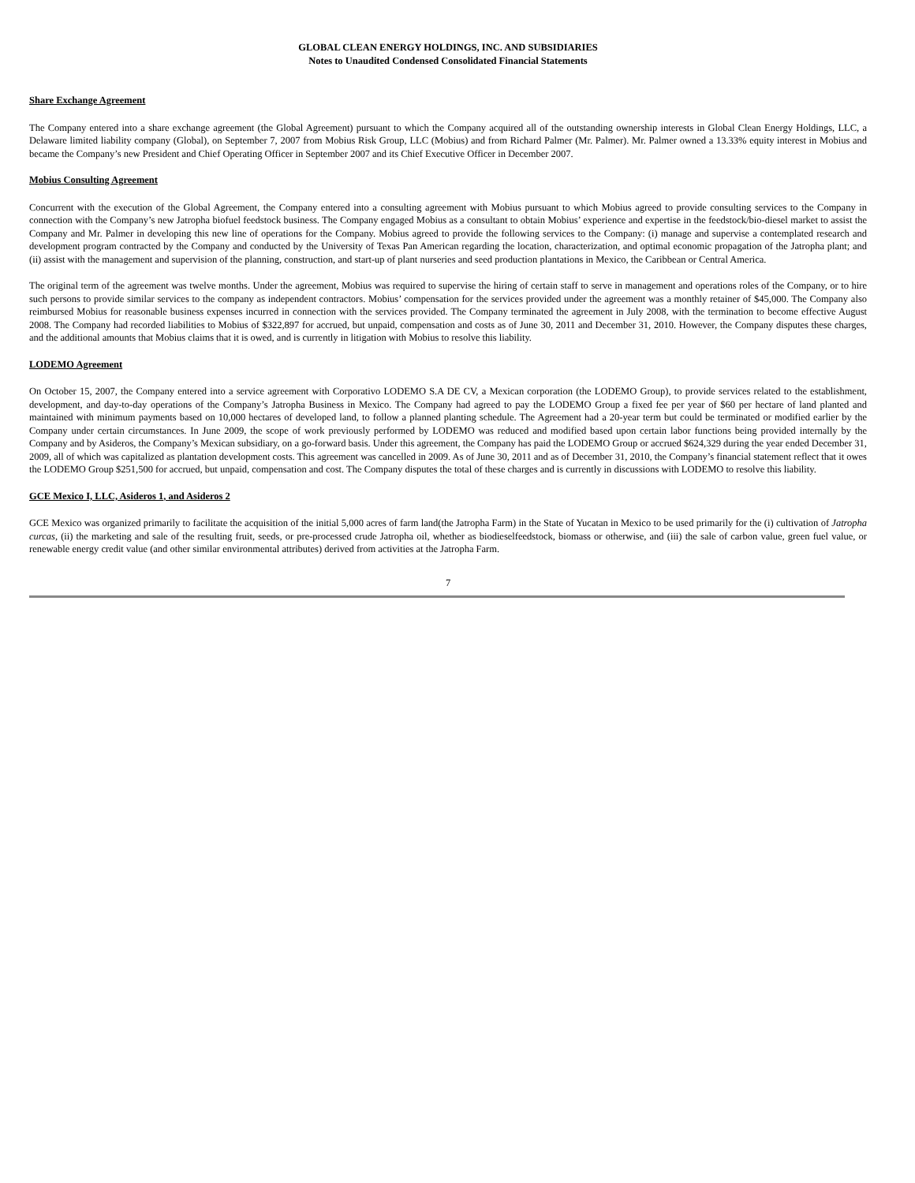GLOBAL CLEAN ENERGY HOLDINGS, INC. AND SUBSIDIARIES
Notes to Unaudited Condensed Consolidated Financial Statements
Share Exchange Agreement
The Company entered into a share exchange agreement (the Global Agreement) pursuant to which the Company acquired all of the outstanding ownership interests in Global Clean Energy Holdings, LLC, a Delaware limited liability company (Global), on September 7, 2007 from Mobius Risk Group, LLC (Mobius) and from Richard Palmer (Mr. Palmer). Mr. Palmer owned a 13.33% equity interest in Mobius and became the Company’s new President and Chief Operating Officer in September 2007 and its Chief Executive Officer in December 2007.
Mobius Consulting Agreement
Concurrent with the execution of the Global Agreement, the Company entered into a consulting agreement with Mobius pursuant to which Mobius agreed to provide consulting services to the Company in connection with the Company’s new Jatropha biofuel feedstock business. The Company engaged Mobius as a consultant to obtain Mobius’ experience and expertise in the feedstock/bio-diesel market to assist the Company and Mr. Palmer in developing this new line of operations for the Company. Mobius agreed to provide the following services to the Company: (i) manage and supervise a contemplated research and development program contracted by the Company and conducted by the University of Texas Pan American regarding the location, characterization, and optimal economic propagation of the Jatropha plant; and (ii) assist with the management and supervision of the planning, construction, and start-up of plant nurseries and seed production plantations in Mexico, the Caribbean or Central America.
The original term of the agreement was twelve months. Under the agreement, Mobius was required to supervise the hiring of certain staff to serve in management and operations roles of the Company, or to hire such persons to provide similar services to the company as independent contractors. Mobius’ compensation for the services provided under the agreement was a monthly retainer of $45,000. The Company also reimbursed Mobius for reasonable business expenses incurred in connection with the services provided. The Company terminated the agreement in July 2008, with the termination to become effective August 2008. The Company had recorded liabilities to Mobius of $322,897 for accrued, but unpaid, compensation and costs as of June 30, 2011 and December 31, 2010. However, the Company disputes these charges, and the additional amounts that Mobius claims that it is owed, and is currently in litigation with Mobius to resolve this liability.
LODEMO Agreement
On October 15, 2007, the Company entered into a service agreement with Corporativo LODEMO S.A DE CV, a Mexican corporation (the LODEMO Group), to provide services related to the establishment, development, and day-to-day operations of the Company’s Jatropha Business in Mexico. The Company had agreed to pay the LODEMO Group a fixed fee per year of $60 per hectare of land planted and maintained with minimum payments based on 10,000 hectares of developed land, to follow a planned planting schedule. The Agreement had a 20-year term but could be terminated or modified earlier by the Company under certain circumstances. In June 2009, the scope of work previously performed by LODEMO was reduced and modified based upon certain labor functions being provided internally by the Company and by Asideros, the Company’s Mexican subsidiary, on a go-forward basis. Under this agreement, the Company has paid the LODEMO Group or accrued $624,329 during the year ended December 31, 2009, all of which was capitalized as plantation development costs. This agreement was cancelled in 2009. As of June 30, 2011 and as of December 31, 2010, the Company’s financial statement reflect that it owes the LODEMO Group $251,500 for accrued, but unpaid, compensation and cost. The Company disputes the total of these charges and is currently in discussions with LODEMO to resolve this liability.
GCE Mexico I, LLC, Asideros 1, and Asideros 2
GCE Mexico was organized primarily to facilitate the acquisition of the initial 5,000 acres of farm land(the Jatropha Farm) in the State of Yucatan in Mexico to be used primarily for the (i) cultivation of Jatropha curcas, (ii) the marketing and sale of the resulting fruit, seeds, or pre-processed crude Jatropha oil, whether as biodieselfeedstock, biomass or otherwise, and (iii) the sale of carbon value, green fuel value, or renewable energy credit value (and other similar environmental attributes) derived from activities at the Jatropha Farm.
7